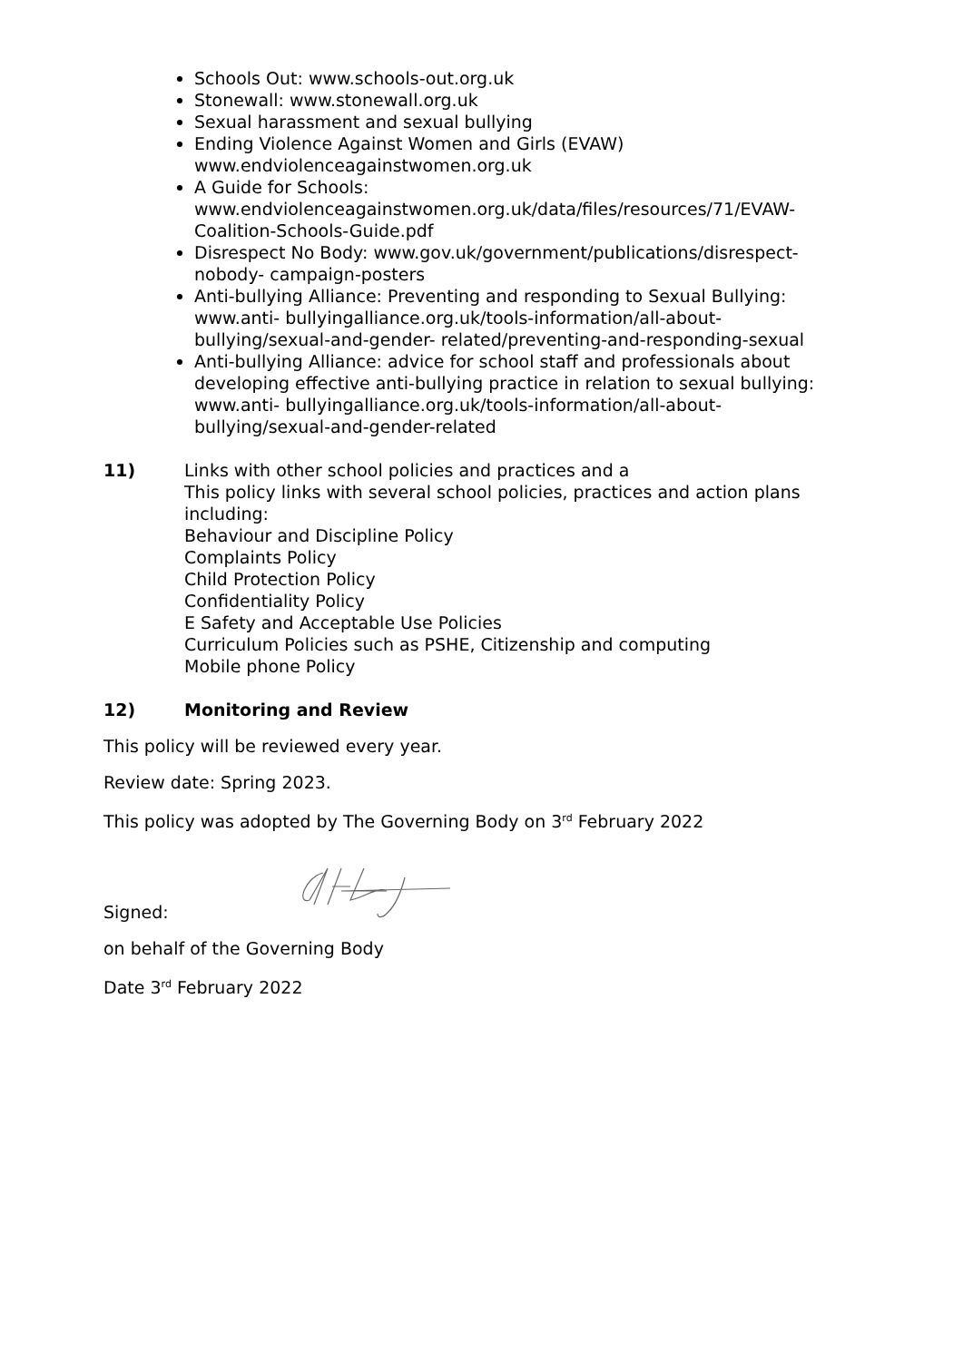Schools Out: www.schools-out.org.uk
Stonewall: www.stonewall.org.uk
Sexual harassment and sexual bullying
Ending Violence Against Women and Girls (EVAW) www.endviolenceagainstwomen.org.uk
A Guide for Schools: www.endviolenceagainstwomen.org.uk/data/files/resources/71/EVAW-Coalition-Schools-Guide.pdf
Disrespect No Body: www.gov.uk/government/publications/disrespect-nobody- campaign-posters
Anti-bullying Alliance: Preventing and responding to Sexual Bullying: www.anti- bullyingalliance.org.uk/tools-information/all-about-bullying/sexual-and-gender- related/preventing-and-responding-sexual
Anti-bullying Alliance: advice for school staff and professionals about developing effective anti-bullying practice in relation to sexual bullying: www.anti- bullyingalliance.org.uk/tools-information/all-about-bullying/sexual-and-gender-related
11) Links with other school policies and practices and a
This policy links with several school policies, practices and action plans including:
Behaviour and Discipline Policy
Complaints Policy
Child Protection Policy
Confidentiality Policy
E Safety and Acceptable Use Policies
Curriculum Policies such as PSHE, Citizenship and computing
Mobile phone Policy
12) Monitoring and Review
This policy will be reviewed every year.
Review date: Spring 2023.
This policy was adopted by The Governing Body on 3<sup>rd</sup> February 2022
Signed:
on behalf of the Governing Body
Date 3<sup>rd</sup> February 2022